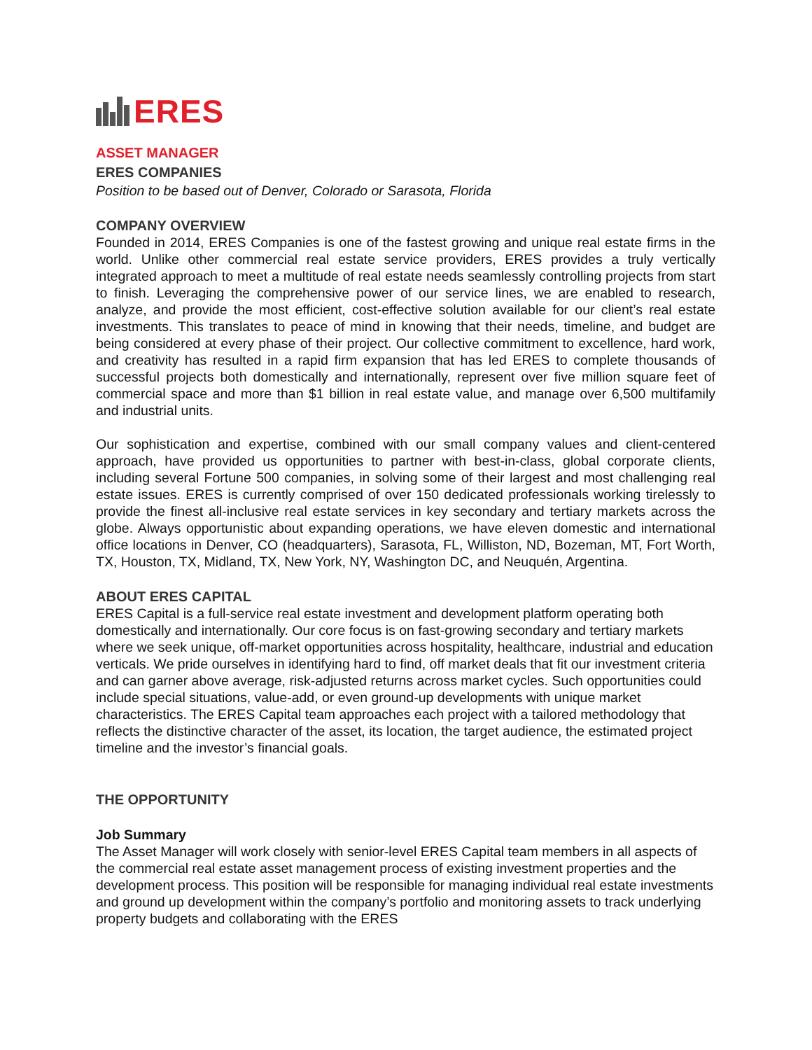ERES
ASSET MANAGER
ERES COMPANIES
Position to be based out of Denver, Colorado or Sarasota, Florida
COMPANY OVERVIEW
Founded in 2014, ERES Companies is one of the fastest growing and unique real estate firms in the world. Unlike other commercial real estate service providers, ERES provides a truly vertically integrated approach to meet a multitude of real estate needs seamlessly controlling projects from start to finish. Leveraging the comprehensive power of our service lines, we are enabled to research, analyze, and provide the most efficient, cost-effective solution available for our client’s real estate investments. This translates to peace of mind in knowing that their needs, timeline, and budget are being considered at every phase of their project. Our collective commitment to excellence, hard work, and creativity has resulted in a rapid firm expansion that has led ERES to complete thousands of successful projects both domestically and internationally, represent over five million square feet of commercial space and more than $1 billion in real estate value, and manage over 6,500 multifamily and industrial units.
Our sophistication and expertise, combined with our small company values and client-centered approach, have provided us opportunities to partner with best-in-class, global corporate clients, including several Fortune 500 companies, in solving some of their largest and most challenging real estate issues. ERES is currently comprised of over 150 dedicated professionals working tirelessly to provide the finest all-inclusive real estate services in key secondary and tertiary markets across the globe. Always opportunistic about expanding operations, we have eleven domestic and international office locations in Denver, CO (headquarters), Sarasota, FL, Williston, ND, Bozeman, MT, Fort Worth, TX, Houston, TX, Midland, TX, New York, NY, Washington DC, and Neuquén, Argentina.
ABOUT ERES CAPITAL
ERES Capital is a full-service real estate investment and development platform operating both domestically and internationally. Our core focus is on fast-growing secondary and tertiary markets where we seek unique, off-market opportunities across hospitality, healthcare, industrial and education verticals. We pride ourselves in identifying hard to find, off market deals that fit our investment criteria and can garner above average, risk-adjusted returns across market cycles. Such opportunities could include special situations, value-add, or even ground-up developments with unique market characteristics. The ERES Capital team approaches each project with a tailored methodology that reflects the distinctive character of the asset, its location, the target audience, the estimated project timeline and the investor’s financial goals.
THE OPPORTUNITY
Job Summary
The Asset Manager will work closely with senior-level ERES Capital team members in all aspects of the commercial real estate asset management process of existing investment properties and the development process. This position will be responsible for managing individual real estate investments and ground up development within the company’s portfolio and monitoring assets to track underlying property budgets and collaborating with the ERES